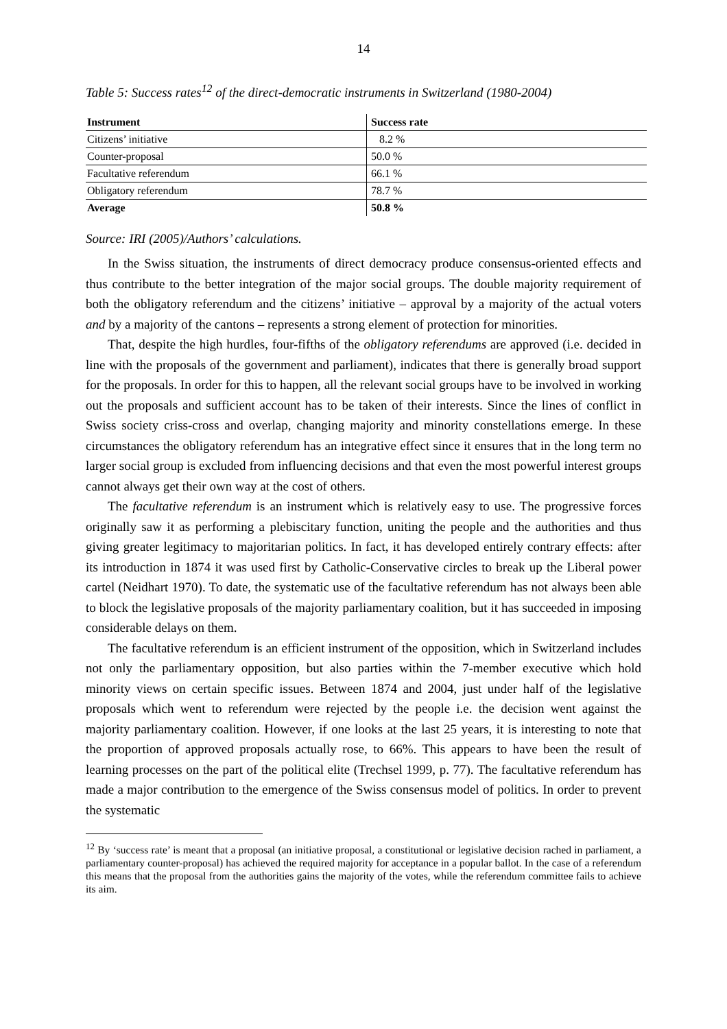14
Table 5: Success rates<sup>12</sup> of the direct-democratic instruments in Switzerland (1980-2004)
| Instrument | Success rate |
| --- | --- |
| Citizens’ initiative | 8.2 % |
| Counter-proposal | 50.0 % |
| Facultative referendum | 66.1 % |
| Obligatory referendum | 78.7 % |
| Average | 50.8 % |
Source: IRI (2005)/Authors’ calculations.
In the Swiss situation, the instruments of direct democracy produce consensus-oriented effects and thus contribute to the better integration of the major social groups. The double majority requirement of both the obligatory referendum and the citizens’ initiative – approval by a majority of the actual voters and by a majority of the cantons – represents a strong element of protection for minorities.
That, despite the high hurdles, four-fifths of the obligatory referendums are approved (i.e. decided in line with the proposals of the government and parliament), indicates that there is generally broad support for the proposals. In order for this to happen, all the relevant social groups have to be involved in working out the proposals and sufficient account has to be taken of their interests. Since the lines of conflict in Swiss society criss-cross and overlap, changing majority and minority constellations emerge. In these circumstances the obligatory referendum has an integrative effect since it ensures that in the long term no larger social group is excluded from influencing decisions and that even the most powerful interest groups cannot always get their own way at the cost of others.
The facultative referendum is an instrument which is relatively easy to use. The progressive forces originally saw it as performing a plebiscitary function, uniting the people and the authorities and thus giving greater legitimacy to majoritarian politics. In fact, it has developed entirely contrary effects: after its introduction in 1874 it was used first by Catholic-Conservative circles to break up the Liberal power cartel (Neidhart 1970). To date, the systematic use of the facultative referendum has not always been able to block the legislative proposals of the majority parliamentary coalition, but it has succeeded in imposing considerable delays on them.
The facultative referendum is an efficient instrument of the opposition, which in Switzerland includes not only the parliamentary opposition, but also parties within the 7-member executive which hold minority views on certain specific issues. Between 1874 and 2004, just under half of the legislative proposals which went to referendum were rejected by the people i.e. the decision went against the majority parliamentary coalition. However, if one looks at the last 25 years, it is interesting to note that the proportion of approved proposals actually rose, to 66%. This appears to have been the result of learning processes on the part of the political elite (Trechsel 1999, p. 77). The facultative referendum has made a major contribution to the emergence of the Swiss consensus model of politics. In order to prevent the systematic
<sup>12</sup> By ‘success rate’ is meant that a proposal (an initiative proposal, a constitutional or legislative decision rached in parliament, a parliamentary counter-proposal) has achieved the required majority for acceptance in a popular ballot. In the case of a referendum this means that the proposal from the authorities gains the majority of the votes, while the referendum committee fails to achieve its aim.